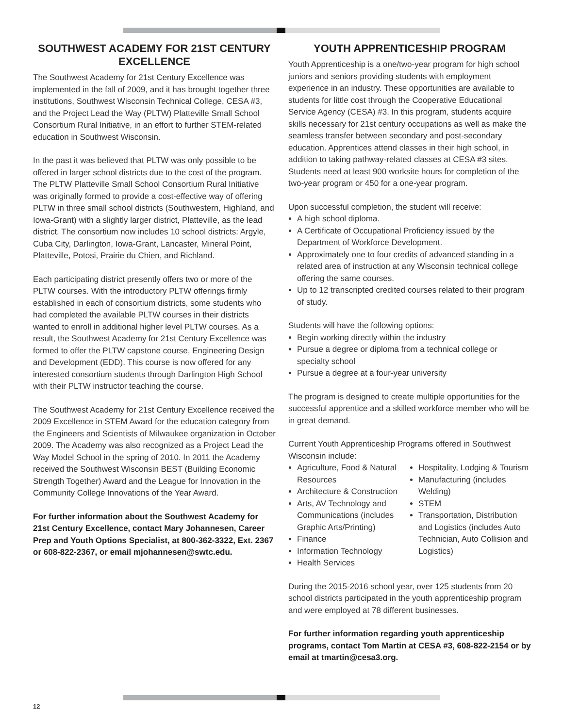SOUTHWEST ACADEMY FOR 21ST CENTURY EXCELLENCE
The Southwest Academy for 21st Century Excellence was implemented in the fall of 2009, and it has brought together three institutions, Southwest Wisconsin Technical College, CESA #3, and the Project Lead the Way (PLTW) Platteville Small School Consortium Rural Initiative, in an effort to further STEM-related education in Southwest Wisconsin.
In the past it was believed that PLTW was only possible to be offered in larger school districts due to the cost of the program. The PLTW Platteville Small School Consortium Rural Initiative was originally formed to provide a cost-effective way of offering PLTW in three small school districts (Southwestern, Highland, and Iowa-Grant) with a slightly larger district, Platteville, as the lead district. The consortium now includes 10 school districts: Argyle, Cuba City, Darlington, Iowa-Grant, Lancaster, Mineral Point, Platteville, Potosi, Prairie du Chien, and Richland.
Each participating district presently offers two or more of the PLTW courses. With the introductory PLTW offerings firmly established in each of consortium districts, some students who had completed the available PLTW courses in their districts wanted to enroll in additional higher level PLTW courses. As a result, the Southwest Academy for 21st Century Excellence was formed to offer the PLTW capstone course, Engineering Design and Development (EDD). This course is now offered for any interested consortium students through Darlington High School with their PLTW instructor teaching the course.
The Southwest Academy for 21st Century Excellence received the 2009 Excellence in STEM Award for the education category from the Engineers and Scientists of Milwaukee organization in October 2009. The Academy was also recognized as a Project Lead the Way Model School in the spring of 2010. In 2011 the Academy received the Southwest Wisconsin BEST (Building Economic Strength Together) Award and the League for Innovation in the Community College Innovations of the Year Award.
For further information about the Southwest Academy for 21st Century Excellence, contact Mary Johannesen, Career Prep and Youth Options Specialist, at 800-362-3322, Ext. 2367 or 608-822-2367, or email mjohannesen@swtc.edu.
YOUTH APPRENTICESHIP PROGRAM
Youth Apprenticeship is a one/two-year program for high school juniors and seniors providing students with employment experience in an industry. These opportunities are available to students for little cost through the Cooperative Educational Service Agency (CESA) #3. In this program, students acquire skills necessary for 21st century occupations as well as make the seamless transfer between secondary and post-secondary education. Apprentices attend classes in their high school, in addition to taking pathway-related classes at CESA #3 sites. Students need at least 900 worksite hours for completion of the two-year program or 450 for a one-year program.
Upon successful completion, the student will receive:
A high school diploma.
A Certificate of Occupational Proficiency issued by the Department of Workforce Development.
Approximately one to four credits of advanced standing in a related area of instruction at any Wisconsin technical college offering the same courses.
Up to 12 transcripted credited courses related to their program of study.
Students will have the following options:
Begin working directly within the industry
Pursue a degree or diploma from a technical college or specialty school
Pursue a degree at a four-year university
The program is designed to create multiple opportunities for the successful apprentice and a skilled workforce member who will be in great demand.
Current Youth Apprenticeship Programs offered in Southwest Wisconsin include:
Agriculture, Food & Natural Resources
Architecture & Construction
Arts, AV Technology and Communications (includes Graphic Arts/Printing)
Finance
Information Technology
Health Services
Hospitality, Lodging & Tourism
Manufacturing (includes Welding)
STEM
Transportation, Distribution and Logistics (includes Auto Technician, Auto Collision and Logistics)
During the 2015-2016 school year, over 125 students from 20 school districts participated in the youth apprenticeship program and were employed at 78 different businesses.
For further information regarding youth apprenticeship programs, contact Tom Martin at CESA #3, 608-822-2154 or by email at tmartin@cesa3.org.
12